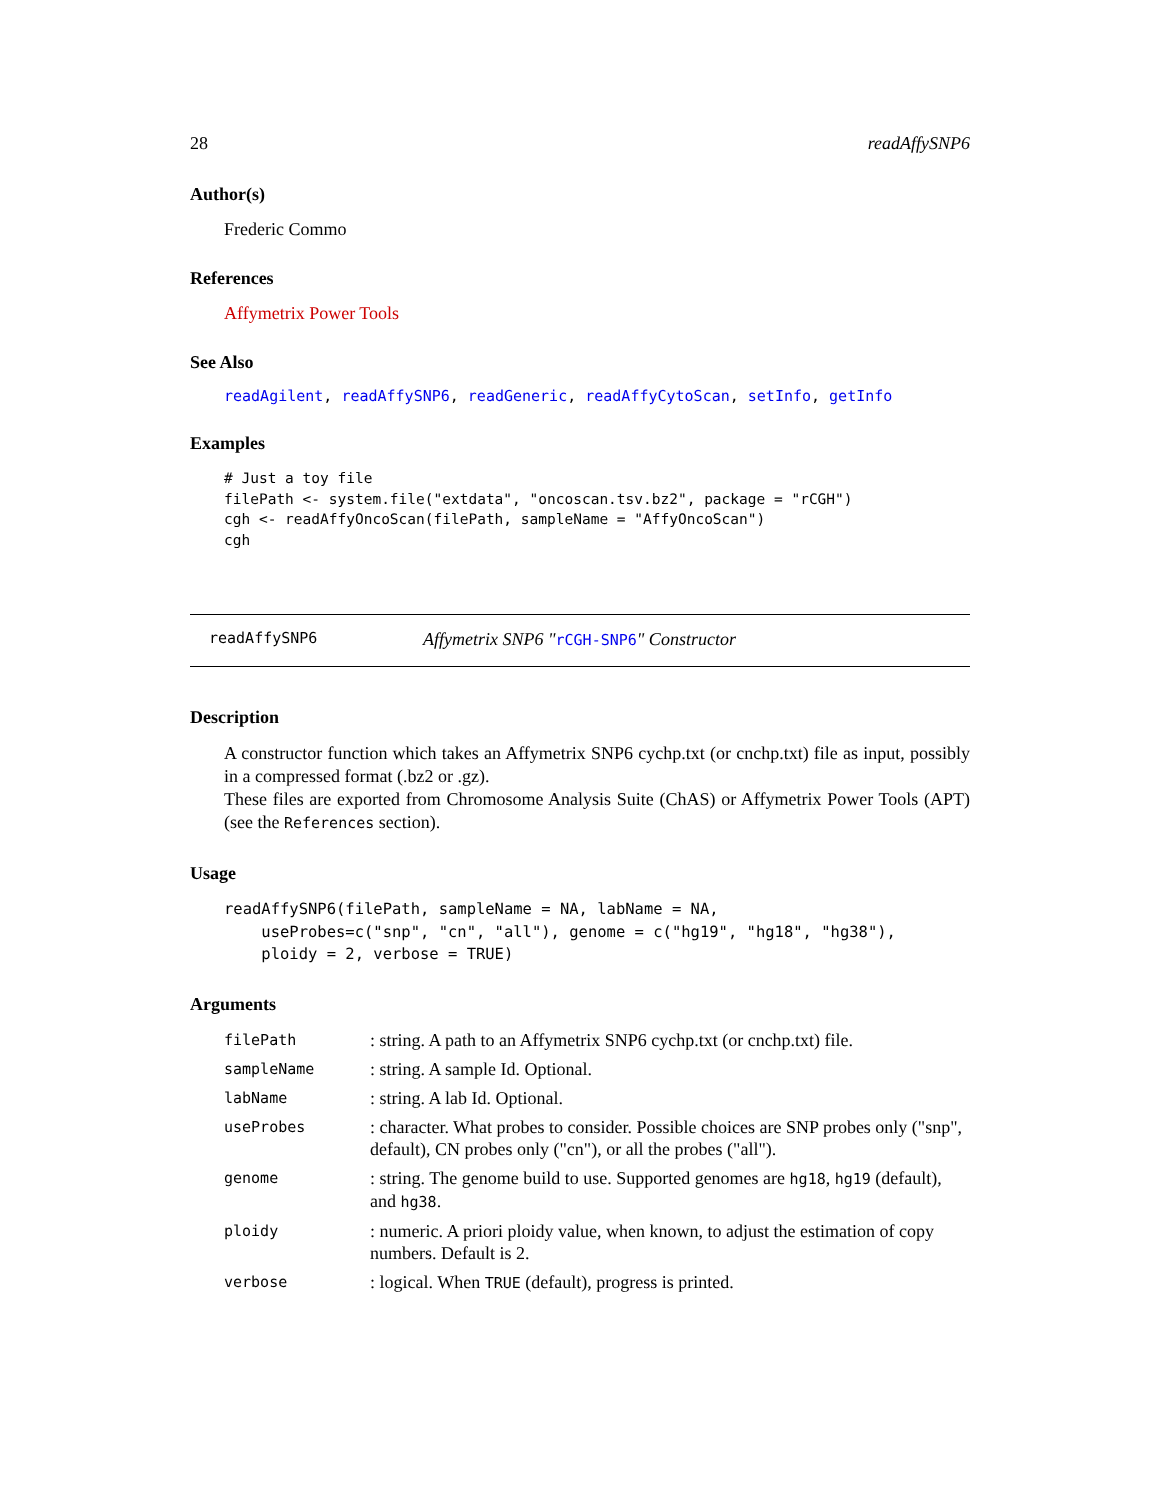28 readAffySNP6
Author(s)
Frederic Commo
References
Affymetrix Power Tools
See Also
readAgilent, readAffySNP6, readGeneric, readAffyCytoScan, setInfo, getInfo
Examples
# Just a toy file
filePath <- system.file("extdata", "oncoscan.tsv.bz2", package = "rCGH")
cgh <- readAffyOncoScan(filePath, sampleName = "AffyOncoScan")
cgh
readAffySNP6 Affymetrix SNP6 "rCGH-SNP6" Constructor
Description
A constructor function which takes an Affymetrix SNP6 cychp.txt (or cnchp.txt) file as input, possibly in a compressed format (.bz2 or .gz).
These files are exported from Chromosome Analysis Suite (ChAS) or Affymetrix Power Tools (APT) (see the References section).
Usage
readAffySNP6(filePath, sampleName = NA, labName = NA,
    useProbes=c("snp", "cn", "all"), genome = c("hg19", "hg18", "hg38"),
    ploidy = 2, verbose = TRUE)
Arguments
| filePath | : string. A path to an Affymetrix SNP6 cychp.txt (or cnchp.txt) file. |
| sampleName | : string. A sample Id. Optional. |
| labName | : string. A lab Id. Optional. |
| useProbes | : character. What probes to consider. Possible choices are SNP probes only ("snp", default), CN probes only ("cn"), or all the probes ("all"). |
| genome | : string. The genome build to use. Supported genomes are hg18 , hg19 (default), and hg38 . |
| ploidy | : numeric. A priori ploidy value, when known, to adjust the estimation of copy numbers. Default is 2. |
| verbose | : logical. When TRUE (default), progress is printed. |